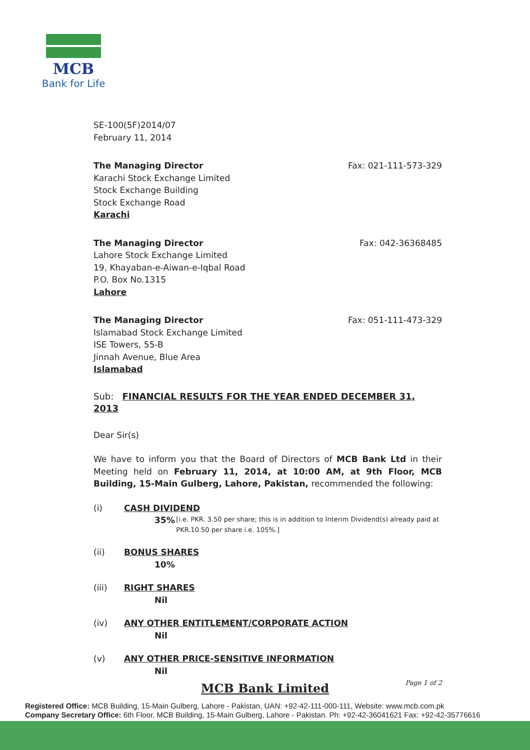MCB
Bank for Life
SE-100(5F)2014/07
February 11, 2014
The Managing Director
Karachi Stock Exchange Limited
Stock Exchange Building
Stock Exchange Road
Karachi
Fax: 021-111-573-329
The Managing Director
Lahore Stock Exchange Limited
19, Khayaban-e-Aiwan-e-Iqbal Road
P.O. Box No.1315
Lahore
Fax: 042-36368485
The Managing Director
Islamabad Stock Exchange Limited
ISE Towers, 55-B
Jinnah Avenue, Blue Area
Islamabad
Fax: 051-111-473-329
Sub: FINANCIAL RESULTS FOR THE YEAR ENDED DECEMBER 31, 2013
Dear Sir(s)
We have to inform you that the Board of Directors of MCB Bank Ltd in their Meeting held on February 11, 2014, at 10:00 AM, at 9th Floor, MCB Building, 15-Main Gulberg, Lahore, Pakistan, recommended the following:
(i) CASH DIVIDEND
35% [i.e. PKR. 3.50 per share; this is in addition to Interim Dividend(s) already paid at PKR.10.50 per share i.e. 105%.]
(ii) BONUS SHARES
10%
(iii) RIGHT SHARES
Nil
(iv) ANY OTHER ENTITLEMENT/CORPORATE ACTION
Nil
(v) ANY OTHER PRICE-SENSITIVE INFORMATION
Nil
Page 1 of 2
MCB Bank Limited
Registered Office: MCB Building, 15-Main Gulberg, Lahore - Pakistan, UAN: +92-42-111-000-111, Website: www.mcb.com.pk
Company Secretary Office: 6th Floor, MCB Building, 15-Main Gulberg, Lahore - Pakistan. Ph: +92-42-36041621 Fax: +92-42-35776616